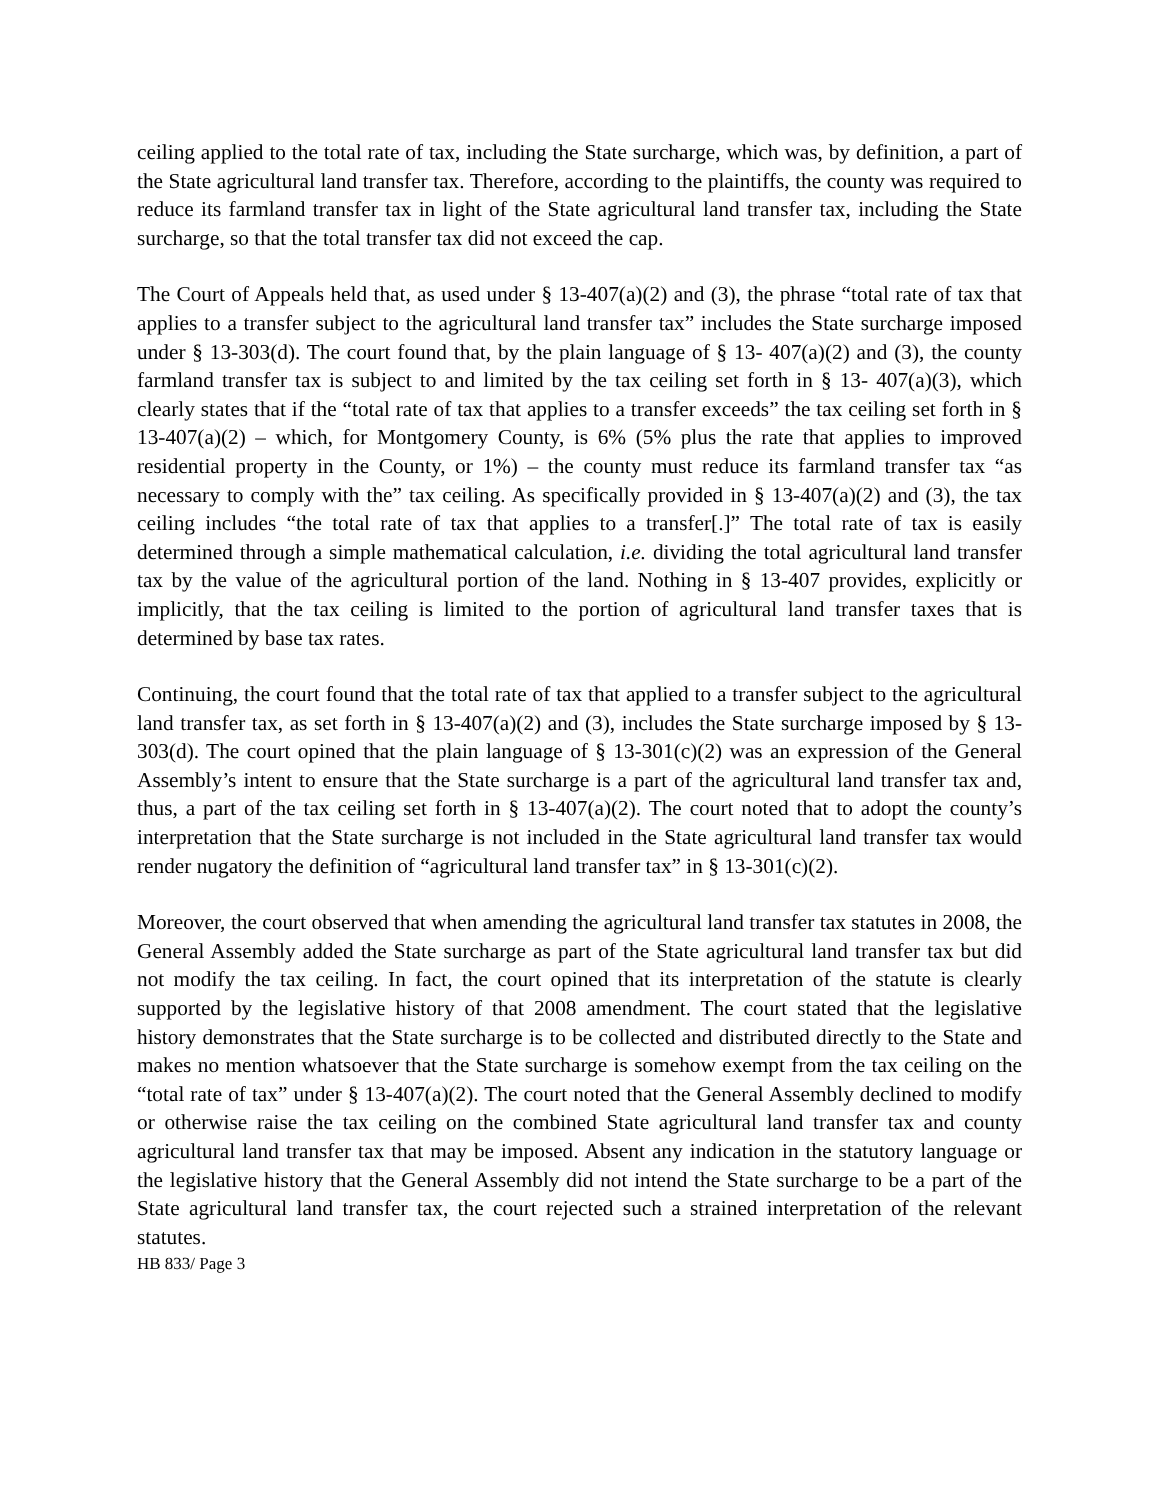ceiling applied to the total rate of tax, including the State surcharge, which was, by definition, a part of the State agricultural land transfer tax. Therefore, according to the plaintiffs, the county was required to reduce its farmland transfer tax in light of the State agricultural land transfer tax, including the State surcharge, so that the total transfer tax did not exceed the cap.
The Court of Appeals held that, as used under § 13-407(a)(2) and (3), the phrase “total rate of tax that applies to a transfer subject to the agricultural land transfer tax” includes the State surcharge imposed under § 13-303(d). The court found that, by the plain language of § 13- 407(a)(2) and (3), the county farmland transfer tax is subject to and limited by the tax ceiling set forth in § 13- 407(a)(3), which clearly states that if the “total rate of tax that applies to a transfer exceeds” the tax ceiling set forth in § 13-407(a)(2) – which, for Montgomery County, is 6% (5% plus the rate that applies to improved residential property in the County, or 1%) – the county must reduce its farmland transfer tax “as necessary to comply with the” tax ceiling. As specifically provided in § 13-407(a)(2) and (3), the tax ceiling includes “the total rate of tax that applies to a transfer[.]” The total rate of tax is easily determined through a simple mathematical calculation, i.e. dividing the total agricultural land transfer tax by the value of the agricultural portion of the land. Nothing in § 13-407 provides, explicitly or implicitly, that the tax ceiling is limited to the portion of agricultural land transfer taxes that is determined by base tax rates.
Continuing, the court found that the total rate of tax that applied to a transfer subject to the agricultural land transfer tax, as set forth in § 13-407(a)(2) and (3), includes the State surcharge imposed by § 13-303(d). The court opined that the plain language of § 13-301(c)(2) was an expression of the General Assembly’s intent to ensure that the State surcharge is a part of the agricultural land transfer tax and, thus, a part of the tax ceiling set forth in § 13-407(a)(2). The court noted that to adopt the county’s interpretation that the State surcharge is not included in the State agricultural land transfer tax would render nugatory the definition of “agricultural land transfer tax” in § 13-301(c)(2).
Moreover, the court observed that when amending the agricultural land transfer tax statutes in 2008, the General Assembly added the State surcharge as part of the State agricultural land transfer tax but did not modify the tax ceiling. In fact, the court opined that its interpretation of the statute is clearly supported by the legislative history of that 2008 amendment. The court stated that the legislative history demonstrates that the State surcharge is to be collected and distributed directly to the State and makes no mention whatsoever that the State surcharge is somehow exempt from the tax ceiling on the “total rate of tax” under § 13-407(a)(2). The court noted that the General Assembly declined to modify or otherwise raise the tax ceiling on the combined State agricultural land transfer tax and county agricultural land transfer tax that may be imposed. Absent any indication in the statutory language or the legislative history that the General Assembly did not intend the State surcharge to be a part of the State agricultural land transfer tax, the court rejected such a strained interpretation of the relevant statutes.
HB 833/ Page 3